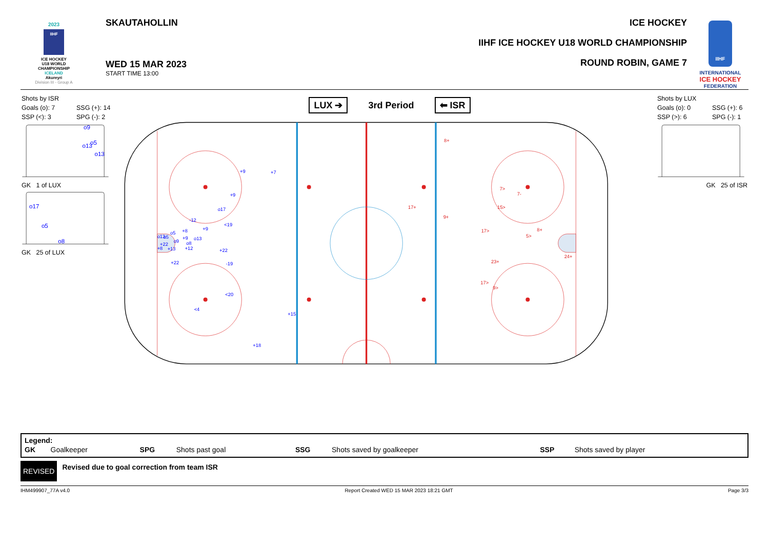2023
IIHF
ICE HOCKEY
U18 WORLD
CHAMPIONSHIP
ICELAND
Akureyri
Division III - Group A
SKAUTAHOLLIN
WED 15 MAR 2023
START TIME 13:00
ICE HOCKEY
IIHF ICE HOCKEY U18 WORLD CHAMPIONSHIP
ROUND ROBIN, GAME 7
IIHF
INTERNATIONAL
ICE HOCKEY
FEDERATION
Shots by ISR
Goals (o): 7 SSG (+): 14 SSP (<): 3 SPG (-): 2
o9
o5
o13
o13
GK 1 of LUX
o17
o5
o8
GK 25 of LUX
LUX ➔ 3rd Period ⬅ ISR
+9
+7
+9
o17
-12
<19
+9
+8
o5
o13
o5
+9
o13
o9
o8
+22
+8
+13
+12
+22
+22
-19
<20
<4
+15
+18
8+
17+
9+
7>
7-
15>
17>
8+
5>
24+
23+
17>
9>
Shots by LUX
Goals (o): 0 SSG (+): 6 SSP (>): 6 SPG (-): 1
GK 25 of ISR
Legend:
| GK | Goalkeeper | SPG | Shots past goal | SSG | Shots saved by goalkeeper | SSP | Shots saved by player |
REVISED Revised due to goal correction from team ISR
IHM499907_77A v4.0 Report Created WED 15 MAR 2023 18:21 GMT Page 3/3